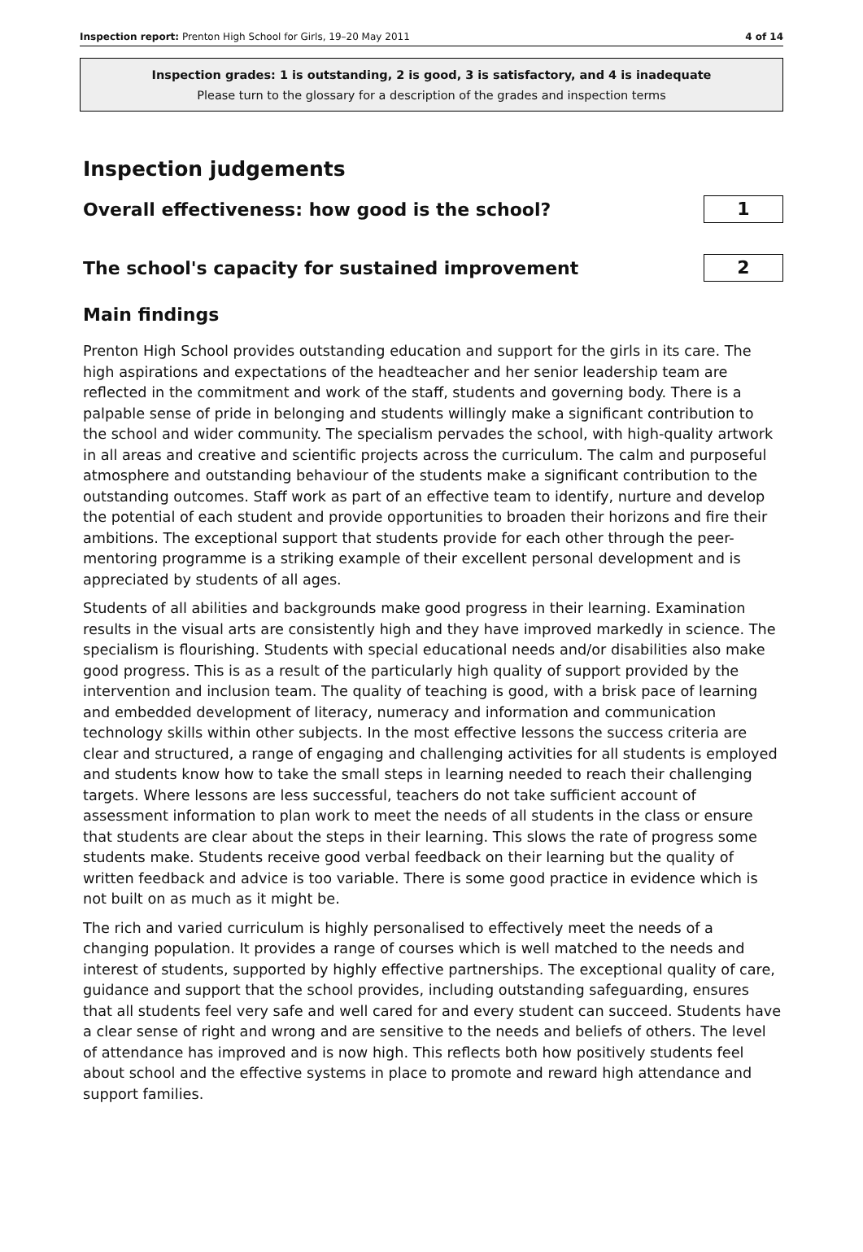Inspection report: Prenton High School for Girls, 19–20 May 2011 4 of 14
Inspection grades: 1 is outstanding, 2 is good, 3 is satisfactory, and 4 is inadequate
Please turn to the glossary for a description of the grades and inspection terms
Inspection judgements
Overall effectiveness: how good is the school?
1
The school's capacity for sustained improvement
2
Main findings
Prenton High School provides outstanding education and support for the girls in its care. The high aspirations and expectations of the headteacher and her senior leadership team are reflected in the commitment and work of the staff, students and governing body. There is a palpable sense of pride in belonging and students willingly make a significant contribution to the school and wider community. The specialism pervades the school, with high-quality artwork in all areas and creative and scientific projects across the curriculum. The calm and purposeful atmosphere and outstanding behaviour of the students make a significant contribution to the outstanding outcomes. Staff work as part of an effective team to identify, nurture and develop the potential of each student and provide opportunities to broaden their horizons and fire their ambitions. The exceptional support that students provide for each other through the peer-mentoring programme is a striking example of their excellent personal development and is appreciated by students of all ages.
Students of all abilities and backgrounds make good progress in their learning. Examination results in the visual arts are consistently high and they have improved markedly in science. The specialism is flourishing. Students with special educational needs and/or disabilities also make good progress. This is as a result of the particularly high quality of support provided by the intervention and inclusion team. The quality of teaching is good, with a brisk pace of learning and embedded development of literacy, numeracy and information and communication technology skills within other subjects. In the most effective lessons the success criteria are clear and structured, a range of engaging and challenging activities for all students is employed and students know how to take the small steps in learning needed to reach their challenging targets. Where lessons are less successful, teachers do not take sufficient account of assessment information to plan work to meet the needs of all students in the class or ensure that students are clear about the steps in their learning. This slows the rate of progress some students make. Students receive good verbal feedback on their learning but the quality of written feedback and advice is too variable. There is some good practice in evidence which is not built on as much as it might be.
The rich and varied curriculum is highly personalised to effectively meet the needs of a changing population. It provides a range of courses which is well matched to the needs and interest of students, supported by highly effective partnerships. The exceptional quality of care, guidance and support that the school provides, including outstanding safeguarding, ensures that all students feel very safe and well cared for and every student can succeed. Students have a clear sense of right and wrong and are sensitive to the needs and beliefs of others. The level of attendance has improved and is now high. This reflects both how positively students feel about school and the effective systems in place to promote and reward high attendance and support families.